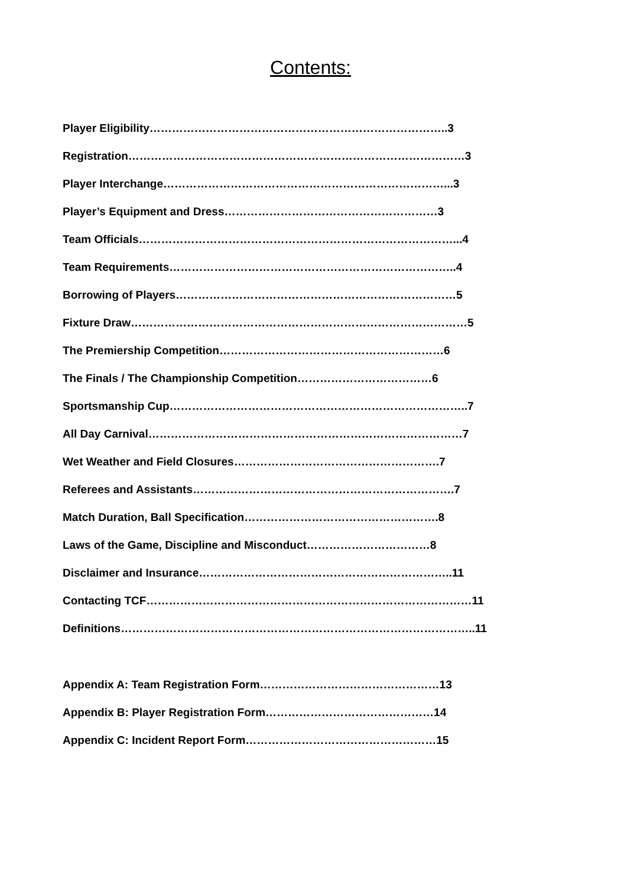Contents:
Player Eligibility……………………………………………………………………..3
Registration………………………………………………………………………………3
Player Interchange…………………………………………………………………...3
Player’s Equipment and Dress…………………………………………………3
Team Officials…………………………………………………………………………...4
Team Requirements…………………………………………………………………..4
Borrowing of Players…………………………………………………………………5
Fixture Draw………………………………………………………………………………5
The Premiership Competition……………………………………………………6
The Finals / The Championship Competition………………………………6
Sportsmanship Cup……………………………………………………………………..7
All Day Carnival…………………………………………………………………………7
Wet Weather and Field Closures……………………………………………….7
Referees and Assistants…………………………………………………………….7
Match Duration, Ball Specification…………………………………………….8
Laws of the Game, Discipline and Misconduct……………………………8
Disclaimer and Insurance…………………………………………………………..11
Contacting TCF……………………………………………………………………………11
Definitions…………………………………………………………………………………..11
Appendix A: Team Registration Form…………………………………………13
Appendix B: Player Registration Form………………………………………14
Appendix C: Incident Report Form……………………………………………15